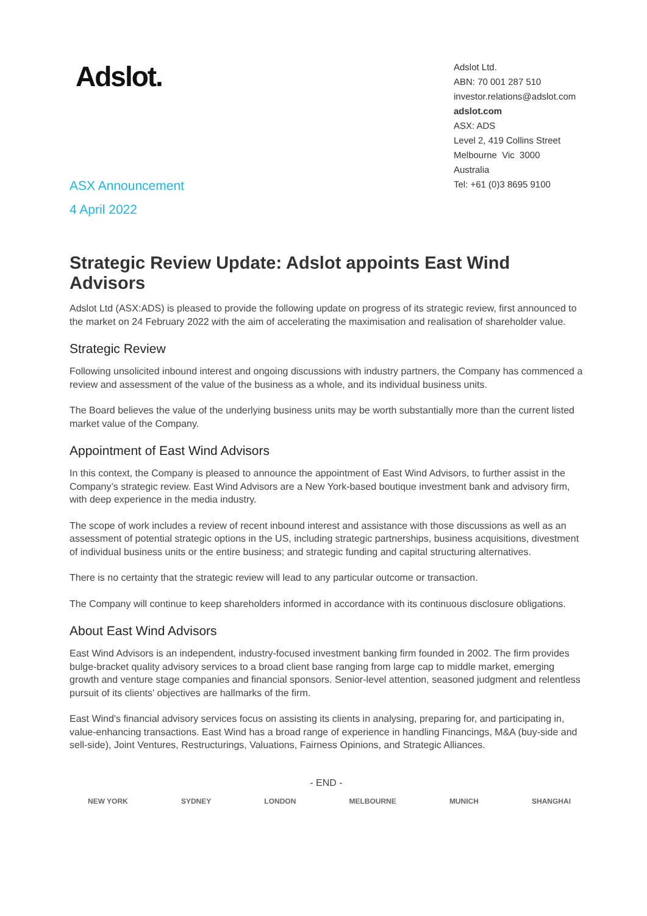Adslot.
Adslot Ltd.
ABN: 70 001 287 510
investor.relations@adslot.com
adslot.com
ASX: ADS
Level 2, 419 Collins Street
Melbourne Vic 3000
Australia
Tel: +61 (0)3 8695 9100
ASX Announcement
4 April 2022
Strategic Review Update: Adslot appoints East Wind Advisors
Adslot Ltd (ASX:ADS) is pleased to provide the following update on progress of its strategic review, first announced to the market on 24 February 2022 with the aim of accelerating the maximisation and realisation of shareholder value.
Strategic Review
Following unsolicited inbound interest and ongoing discussions with industry partners, the Company has commenced a review and assessment of the value of the business as a whole, and its individual business units.
The Board believes the value of the underlying business units may be worth substantially more than the current listed market value of the Company.
Appointment of East Wind Advisors
In this context, the Company is pleased to announce the appointment of East Wind Advisors, to further assist in the Company’s strategic review. East Wind Advisors are a New York-based boutique investment bank and advisory firm, with deep experience in the media industry.
The scope of work includes a review of recent inbound interest and assistance with those discussions as well as an assessment of potential strategic options in the US, including strategic partnerships, business acquisitions, divestment of individual business units or the entire business; and strategic funding and capital structuring alternatives.
There is no certainty that the strategic review will lead to any particular outcome or transaction.
The Company will continue to keep shareholders informed in accordance with its continuous disclosure obligations.
About East Wind Advisors
East Wind Advisors is an independent, industry-focused investment banking firm founded in 2002. The firm provides bulge-bracket quality advisory services to a broad client base ranging from large cap to middle market, emerging growth and venture stage companies and financial sponsors. Senior-level attention, seasoned judgment and relentless pursuit of its clients' objectives are hallmarks of the firm.
East Wind's financial advisory services focus on assisting its clients in analysing, preparing for, and participating in, value-enhancing transactions. East Wind has a broad range of experience in handling Financings, M&A (buy-side and sell-side), Joint Ventures, Restructurings, Valuations, Fairness Opinions, and Strategic Alliances.
- END -
NEW YORK SYDNEY LONDON MELBOURNE MUNICH SHANGHAI